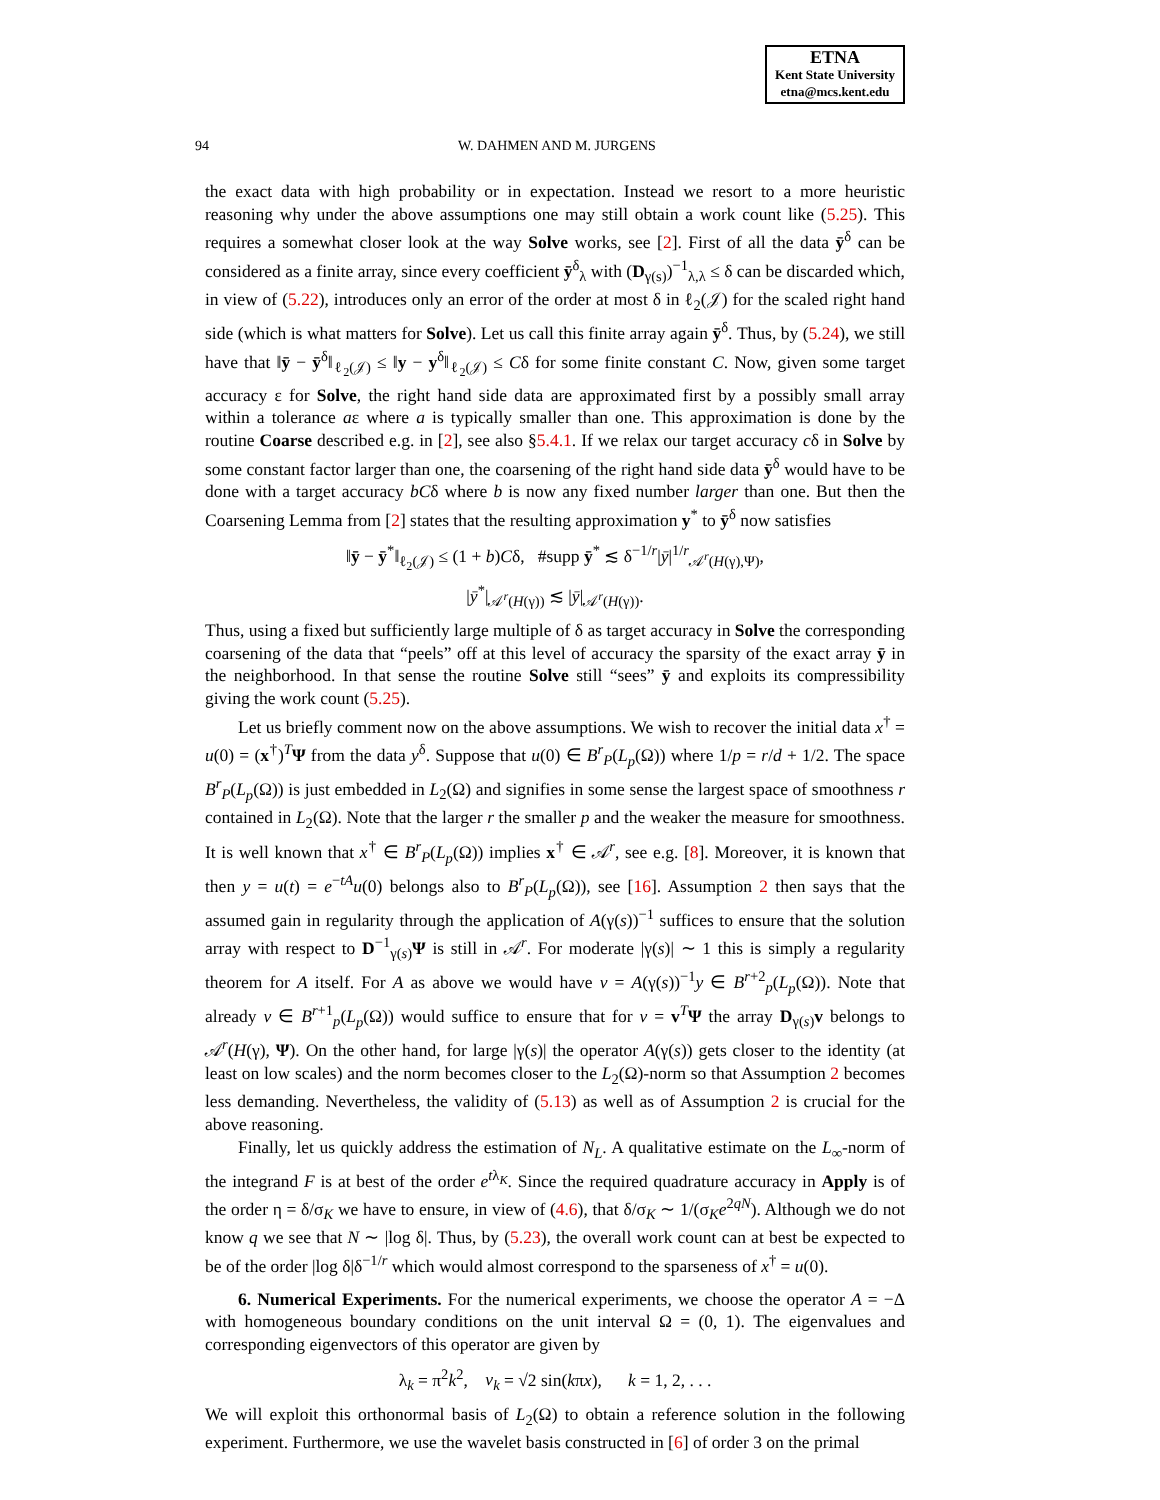ETNA
Kent State University
etna@mcs.kent.edu
94 W. DAHMEN AND M. JURGENS
the exact data with high probability or in expectation. Instead we resort to a more heuristic reasoning why under the above assumptions one may still obtain a work count like (5.25). This requires a somewhat closer look at the way Solve works, see [2]. First of all the data ȳ<sup>δ</sup> can be considered as a finite array, since every coefficient ȳ<sup>δ</sup><sub>λ</sub> with (D<sub>γ(s)</sub>)<sup>−1</sup><sub>λ,λ</sub> ≤ δ can be discarded which, in view of (5.22), introduces only an error of the order at most δ in ℓ<sub>2</sub>(𝒥) for the scaled right hand side (which is what matters for Solve). Let us call this finite array again ȳ<sup>δ</sup>. Thus, by (5.24), we still have that ‖ȳ − ȳ<sup>δ</sup>‖<sub>ℓ<sub>2</sub>(𝒥)</sub> ≤ ‖y − y<sup>δ</sup>‖<sub>ℓ<sub>2</sub>(𝒥)</sub> ≤ Cδ for some finite constant C. Now, given some target accuracy ε for Solve, the right hand side data are approximated first by a possibly small array within a tolerance aε where a is typically smaller than one. This approximation is done by the routine Coarse described e.g. in [2], see also §5.4.1. If we relax our target accuracy cδ in Solve by some constant factor larger than one, the coarsening of the right hand side data ȳ<sup>δ</sup> would have to be done with a target accuracy bCδ where b is now any fixed number larger than one. But then the Coarsening Lemma from [2] states that the resulting approximation y<sup>*</sup> to ȳ<sup>δ</sup> now satisfies
‖ȳ − ȳ<sup>*</sup>‖<sub>ℓ<sub>2</sub>(𝒥)</sub> ≤ (1 + b)Cδ, #supp ȳ<sup>*</sup> ≲ δ<sup>−1/r</sup>|ȳ|<sup>1/r</sup><sub>𝒜<sup>r</sup>(H(γ),Ψ)</sub>,
|ȳ<sup>*</sup>|<sub>𝒜<sup>r</sup>(H(γ))</sub> ≲ |ȳ|<sub>𝒜<sup>r</sup>(H(γ))</sub>.
Thus, using a fixed but sufficiently large multiple of δ as target accuracy in Solve the corresponding coarsening of the data that “peels” off at this level of accuracy the sparsity of the exact array ȳ in the neighborhood. In that sense the routine Solve still “sees” ȳ and exploits its compressibility giving the work count (5.25).
Let us briefly comment now on the above assumptions. We wish to recover the initial data x<sup>†</sup> = u(0) = (x<sup>†</sup>)<sup>T</sup>Ψ from the data y<sup>δ</sup>. Suppose that u(0) ∈ B<sup>r</sup><sub>P</sub>(L<sub>p</sub>(Ω)) where 1/p = r/d + 1/2. The space B<sup>r</sup><sub>P</sub>(L<sub>p</sub>(Ω)) is just embedded in L<sub>2</sub>(Ω) and signifies in some sense the largest space of smoothness r contained in L<sub>2</sub>(Ω). Note that the larger r the smaller p and the weaker the measure for smoothness. It is well known that x<sup>†</sup> ∈ B<sup>r</sup><sub>P</sub>(L<sub>p</sub>(Ω)) implies x<sup>†</sup> ∈ 𝒜<sup>r</sup>, see e.g. [8]. Moreover, it is known that then y = u(t) = e<sup>−tA</sup>u(0) belongs also to B<sup>r</sup><sub>P</sub>(L<sub>p</sub>(Ω)), see [16]. Assumption 2 then says that the assumed gain in regularity through the application of A(γ(s))<sup>−1</sup> suffices to ensure that the solution array with respect to D<sup>−1</sup><sub>γ(s)</sub>Ψ is still in 𝒜<sup>r</sup>. For moderate |γ(s)| ∼ 1 this is simply a regularity theorem for A itself. For A as above we would have v = A(γ(s))<sup>−1</sup>y ∈ B<sup>r+2</sup><sub>p</sub>(L<sub>p</sub>(Ω)). Note that already v ∈ B<sup>r+1</sup><sub>p</sub>(L<sub>p</sub>(Ω)) would suffice to ensure that for v = v<sup>T</sup>Ψ the array D<sub>γ(s)</sub>v belongs to 𝒜<sup>r</sup>(H(γ), Ψ). On the other hand, for large |γ(s)| the operator A(γ(s)) gets closer to the identity (at least on low scales) and the norm becomes closer to the L<sub>2</sub>(Ω)-norm so that Assumption 2 becomes less demanding. Nevertheless, the validity of (5.13) as well as of Assumption 2 is crucial for the above reasoning.
Finally, let us quickly address the estimation of N<sub>L</sub>. A qualitative estimate on the L<sub>∞</sub>-norm of the integrand F is at best of the order e<sup>tλ<sub>K</sub></sup>. Since the required quadrature accuracy in Apply is of the order η = δ/σ<sub>K</sub> we have to ensure, in view of (4.6), that δ/σ<sub>K</sub> ∼ 1/(σ<sub>K</sub>e<sup>2qN</sup>). Although we do not know q we see that N ∼ |log δ|. Thus, by (5.23), the overall work count can at best be expected to be of the order |log δ|δ<sup>−1/r</sup> which would almost correspond to the sparseness of x<sup>†</sup> = u(0).
6. Numerical Experiments. For the numerical experiments, we choose the operator A = −Δ with homogeneous boundary conditions on the unit interval Ω = (0, 1). The eigenvalues and corresponding eigenvectors of this operator are given by
λ<sub>k</sub> = π<sup>2</sup>k<sup>2</sup>, v<sub>k</sub> = √2 sin(kπx), k = 1, 2, . . .
We will exploit this orthonormal basis of L<sub>2</sub>(Ω) to obtain a reference solution in the following experiment. Furthermore, we use the wavelet basis constructed in [6] of order 3 on the primal